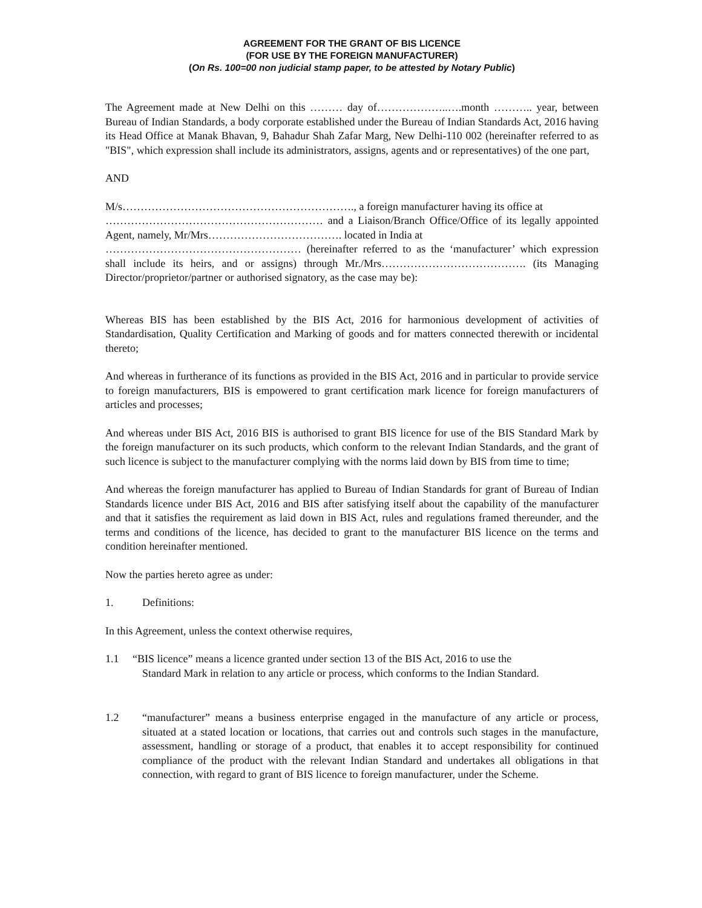AGREEMENT FOR THE GRANT OF BIS LICENCE
(FOR USE BY THE FOREIGN MANUFACTURER)
(On Rs. 100=00 non judicial stamp paper, to be attested by Notary Public)
The Agreement made at New Delhi on this ……… day of………………..….month ……….. year, between Bureau of Indian Standards, a body corporate established under the Bureau of Indian Standards Act, 2016 having its Head Office at Manak Bhavan, 9, Bahadur Shah Zafar Marg, New Delhi-110 002 (hereinafter referred to as "BIS", which expression shall include its administrators, assigns, agents and or representatives) of the one part,
AND
M/s………………………………………………………., a foreign manufacturer having its office at
…………………………………………………… and a Liaison/Branch Office/Office of its legally appointed Agent, namely, Mr/Mrs………………………………. located in India at
……………………………………………… (hereinafter referred to as the ‘manufacturer’ which expression shall include its heirs, and or assigns) through Mr./Mrs…………………………………. (its Managing Director/proprietor/partner or authorised signatory, as the case may be):
Whereas BIS has been established by the BIS Act, 2016 for harmonious development of activities of Standardisation, Quality Certification and Marking of goods and for matters connected therewith or incidental thereto;
And whereas in furtherance of its functions as provided in the BIS Act, 2016 and in particular to provide service to foreign manufacturers, BIS is empowered to grant certification mark licence for foreign manufacturers of articles and processes;
And whereas under BIS Act, 2016 BIS is authorised to grant BIS licence for use of the BIS Standard Mark by the foreign manufacturer on its such products, which conform to the relevant Indian Standards, and the grant of such licence is subject to the manufacturer complying with the norms laid down by BIS from time to time;
And whereas the foreign manufacturer has applied to Bureau of Indian Standards for grant of Bureau of Indian Standards licence under BIS Act, 2016 and BIS after satisfying itself about the capability of the manufacturer and that it satisfies the requirement as laid down in BIS Act, rules and regulations framed thereunder, and the terms and conditions of the licence, has decided to grant to the manufacturer BIS licence on the terms and condition hereinafter mentioned.
Now the parties hereto agree as under:
1. Definitions:
In this Agreement, unless the context otherwise requires,
1.1 “BIS licence” means a licence granted under section 13 of the BIS Act, 2016 to use the
Standard Mark in relation to any article or process, which conforms to the Indian Standard.
1.2 “manufacturer” means a business enterprise engaged in the manufacture of any article or process, situated at a stated location or locations, that carries out and controls such stages in the manufacture, assessment, handling or storage of a product, that enables it to accept responsibility for continued compliance of the product with the relevant Indian Standard and undertakes all obligations in that connection, with regard to grant of BIS licence to foreign manufacturer, under the Scheme.